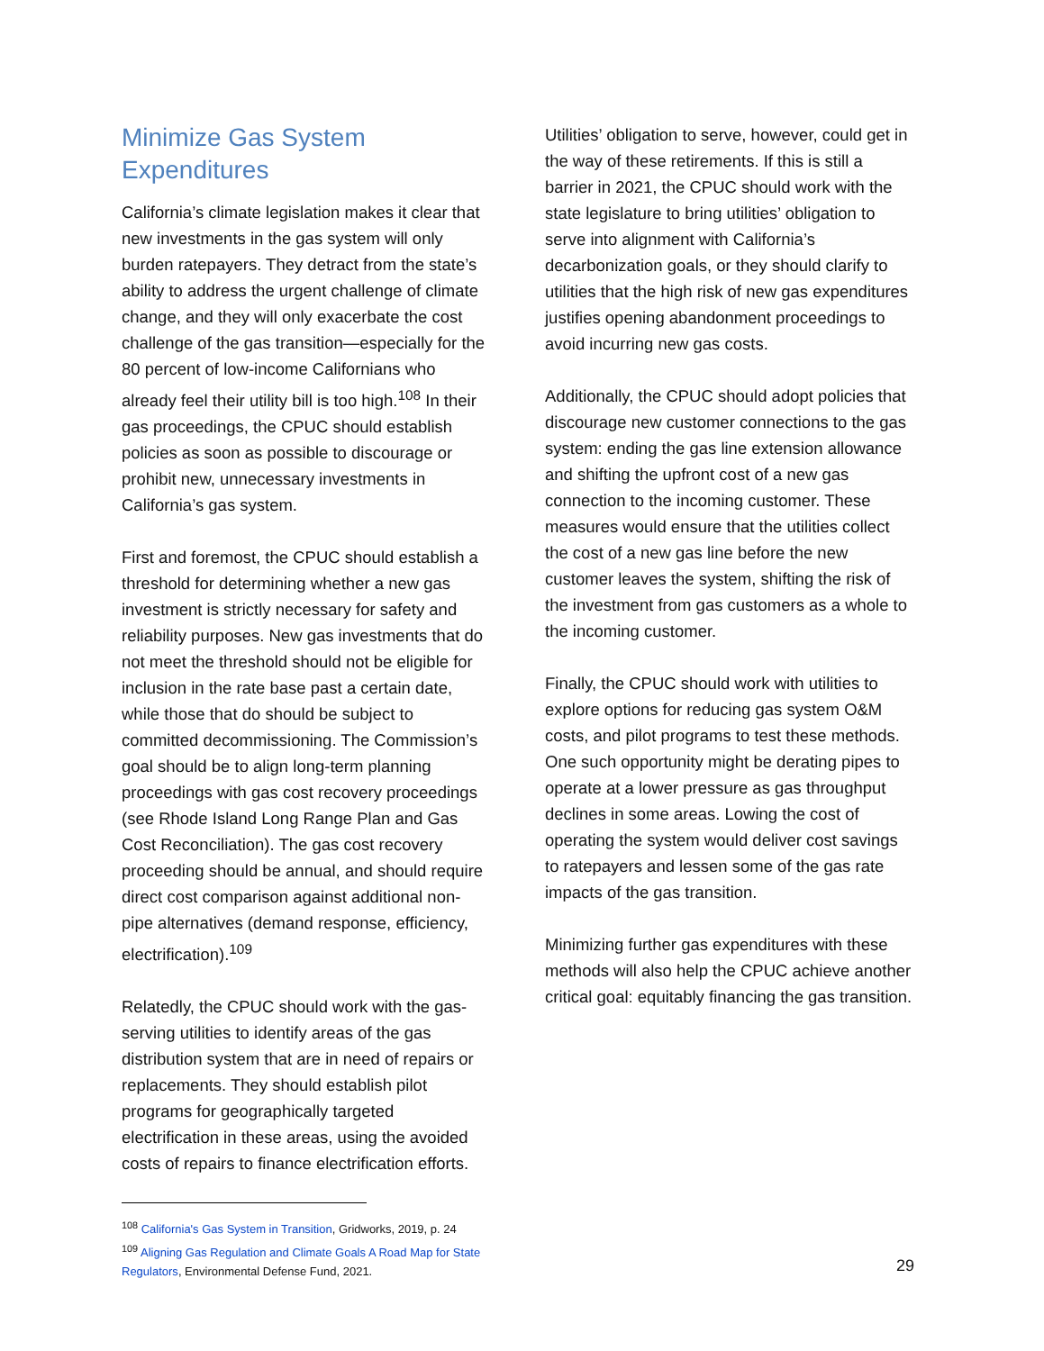Minimize Gas System Expenditures
California’s climate legislation makes it clear that new investments in the gas system will only burden ratepayers. They detract from the state’s ability to address the urgent challenge of climate change, and they will only exacerbate the cost challenge of the gas transition—especially for the 80 percent of low-income Californians who already feel their utility bill is too high.<sup>108</sup> In their gas proceedings, the CPUC should establish policies as soon as possible to discourage or prohibit new, unnecessary investments in California’s gas system.
First and foremost, the CPUC should establish a threshold for determining whether a new gas investment is strictly necessary for safety and reliability purposes. New gas investments that do not meet the threshold should not be eligible for inclusion in the rate base past a certain date, while those that do should be subject to committed decommissioning. The Commission’s goal should be to align long-term planning proceedings with gas cost recovery proceedings (see Rhode Island Long Range Plan and Gas Cost Reconciliation). The gas cost recovery proceeding should be annual, and should require direct cost comparison against additional non-pipe alternatives (demand response, efficiency, electrification).<sup>109</sup>
Relatedly, the CPUC should work with the gas-serving utilities to identify areas of the gas distribution system that are in need of repairs or replacements. They should establish pilot programs for geographically targeted electrification in these areas, using the avoided costs of repairs to finance electrification efforts.
<sup>108</sup> California's Gas System in Transition, Gridworks, 2019, p. 24
<sup>109</sup> Aligning Gas Regulation and Climate Goals A Road Map for State Regulators, Environmental Defense Fund, 2021.
Utilities’ obligation to serve, however, could get in the way of these retirements. If this is still a barrier in 2021, the CPUC should work with the state legislature to bring utilities’ obligation to serve into alignment with California’s decarbonization goals, or they should clarify to utilities that the high risk of new gas expenditures justifies opening abandonment proceedings to avoid incurring new gas costs.
Additionally, the CPUC should adopt policies that discourage new customer connections to the gas system: ending the gas line extension allowance and shifting the upfront cost of a new gas connection to the incoming customer. These measures would ensure that the utilities collect the cost of a new gas line before the new customer leaves the system, shifting the risk of the investment from gas customers as a whole to the incoming customer.
Finally, the CPUC should work with utilities to explore options for reducing gas system O&M costs, and pilot programs to test these methods. One such opportunity might be derating pipes to operate at a lower pressure as gas throughput declines in some areas. Lowing the cost of operating the system would deliver cost savings to ratepayers and lessen some of the gas rate impacts of the gas transition.
Minimizing further gas expenditures with these methods will also help the CPUC achieve another critical goal: equitably financing the gas transition.
29